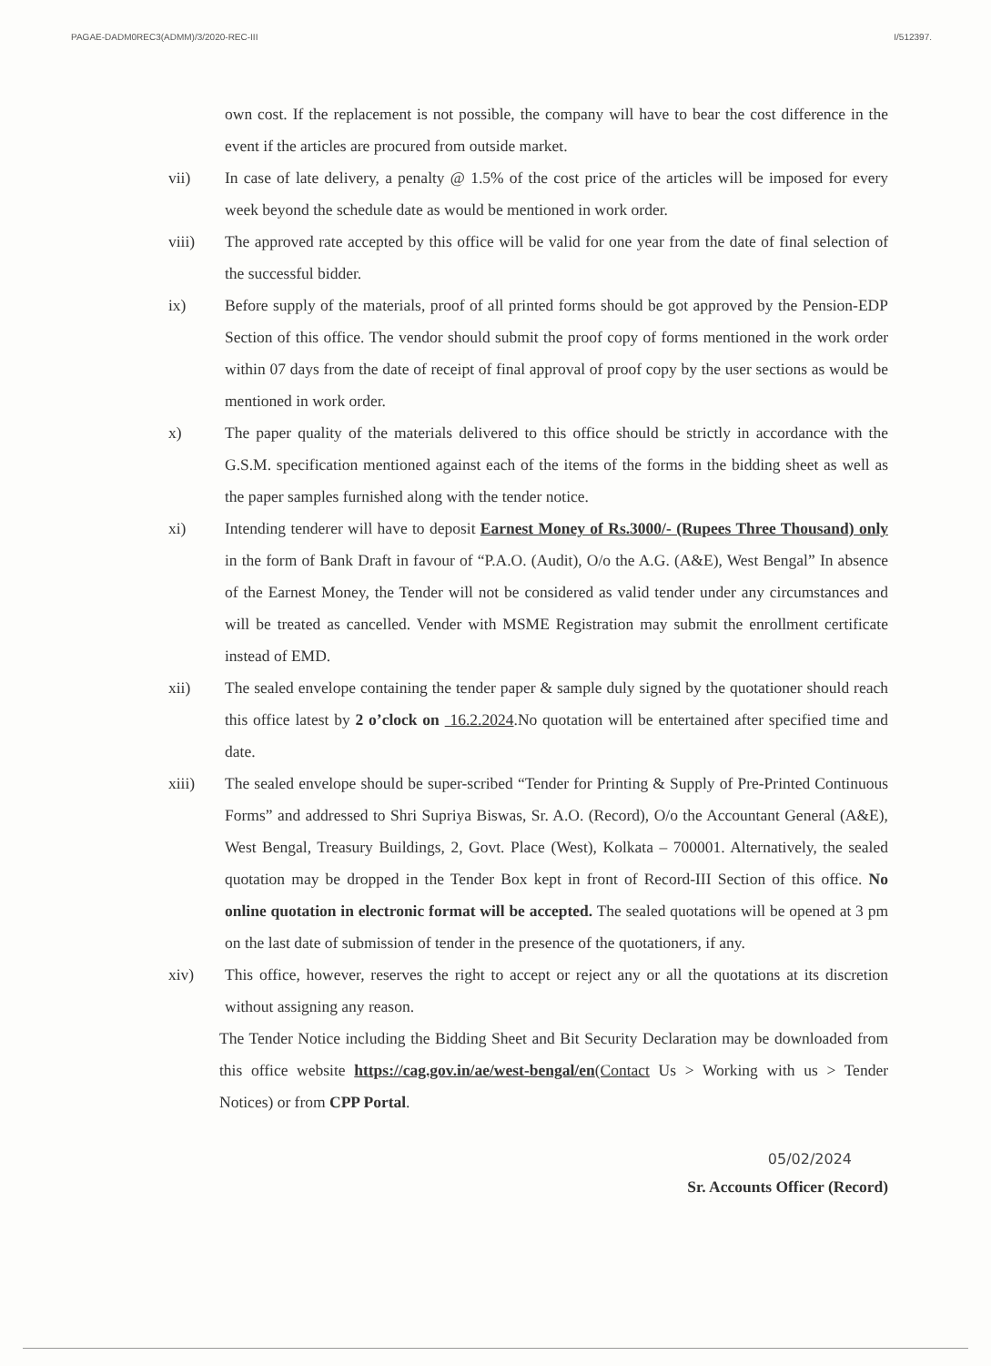PAGAE-DADM0REC3(ADMM)/3/2020-REC-III I/512397.
own cost. If the replacement is not possible, the company will have to bear the cost difference in the event if the articles are procured from outside market.
vii) In case of late delivery, a penalty @ 1.5% of the cost price of the articles will be imposed for every week beyond the schedule date as would be mentioned in work order.
viii) The approved rate accepted by this office will be valid for one year from the date of final selection of the successful bidder.
ix) Before supply of the materials, proof of all printed forms should be got approved by the Pension-EDP Section of this office. The vendor should submit the proof copy of forms mentioned in the work order within 07 days from the date of receipt of final approval of proof copy by the user sections as would be mentioned in work order.
x) The paper quality of the materials delivered to this office should be strictly in accordance with the G.S.M. specification mentioned against each of the items of the forms in the bidding sheet as well as the paper samples furnished along with the tender notice.
xi) Intending tenderer will have to deposit Earnest Money of Rs.3000/- (Rupees Three Thousand) only in the form of Bank Draft in favour of “P.A.O. (Audit), O/o the A.G. (A&E), West Bengal” In absence of the Earnest Money, the Tender will not be considered as valid tender under any circumstances and will be treated as cancelled. Vender with MSME Registration may submit the enrollment certificate instead of EMD.
xii) The sealed envelope containing the tender paper & sample duly signed by the quotationer should reach this office latest by 2 o’clock on 16.2.2024.No quotation will be entertained after specified time and date.
xiii) The sealed envelope should be super-scribed “Tender for Printing & Supply of Pre-Printed Continuous Forms” and addressed to Shri Supriya Biswas, Sr. A.O. (Record), O/o the Accountant General (A&E), West Bengal, Treasury Buildings, 2, Govt. Place (West), Kolkata – 700001. Alternatively, the sealed quotation may be dropped in the Tender Box kept in front of Record-III Section of this office. No online quotation in electronic format will be accepted. The sealed quotations will be opened at 3 pm on the last date of submission of tender in the presence of the quotationers, if any.
xiv) This office, however, reserves the right to accept or reject any or all the quotations at its discretion without assigning any reason.
The Tender Notice including the Bidding Sheet and Bit Security Declaration may be downloaded from this office website https://cag.gov.in/ae/west-bengal/en(Contact Us > Working with us > Tender Notices) or from CPP Portal.
05/02/2024
Sr. Accounts Officer (Record)